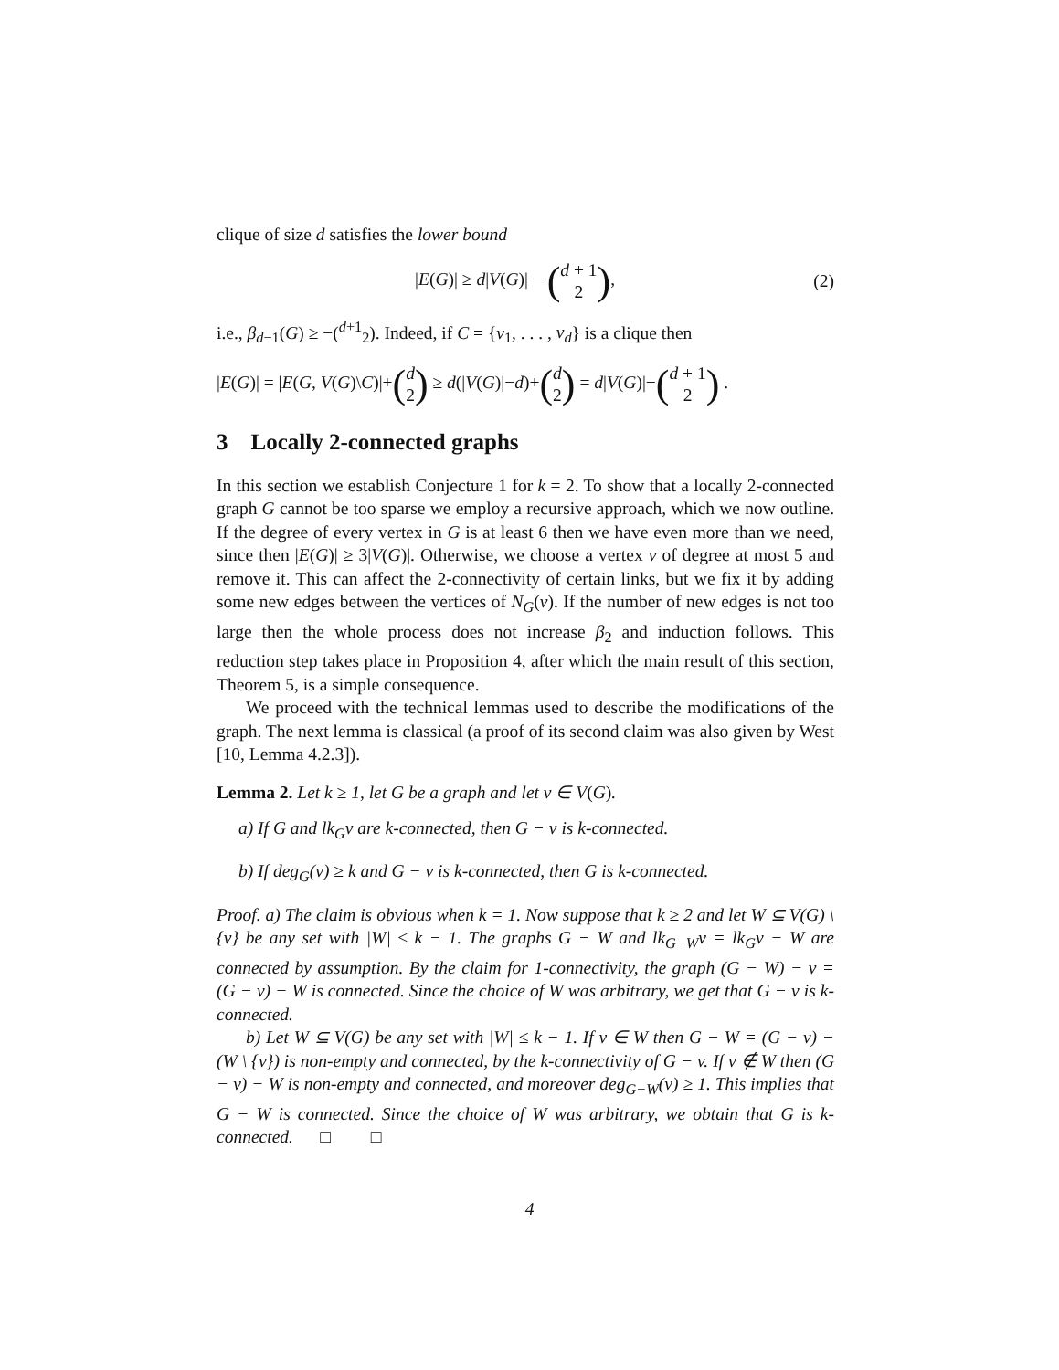clique of size d satisfies the lower bound
|E(G)| ≥ d|V(G)| − (d + 1 2), (2)
i.e., β<sub>d−1</sub>(G) ≥ −(<sup>d+1</sup><sub>2</sub>). Indeed, if C = {v<sub>1</sub>, . . . , v<sub>d</sub>} is a clique then
|E(G)| = |E(G, V(G)\C)|+(d 2) ≥ d(|V(G)|−d)+(d 2) = d|V(G)|−(d + 1 2) .
3 Locally 2-connected graphs
In this section we establish Conjecture 1 for k = 2. To show that a locally 2-connected graph G cannot be too sparse we employ a recursive approach, which we now outline. If the degree of every vertex in G is at least 6 then we have even more than we need, since then |E(G)| ≥ 3|V(G)|. Otherwise, we choose a vertex v of degree at most 5 and remove it. This can affect the 2-connectivity of certain links, but we fix it by adding some new edges between the vertices of N<sub>G</sub>(v). If the number of new edges is not too large then the whole process does not increase β<sub>2</sub> and induction follows. This reduction step takes place in Proposition 4, after which the main result of this section, Theorem 5, is a simple consequence.
We proceed with the technical lemmas used to describe the modifications of the graph. The next lemma is classical (a proof of its second claim was also given by West [10, Lemma 4.2.3]).
Lemma 2. Let k ≥ 1, let G be a graph and let v ∈ V(G).
a) If G and lk<sub>G</sub>v are k-connected, then G − v is k-connected.
b) If deg<sub>G</sub>(v) ≥ k and G − v is k-connected, then G is k-connected.
Proof. a) The claim is obvious when k = 1. Now suppose that k ≥ 2 and let W ⊆ V(G) \ {v} be any set with |W| ≤ k − 1. The graphs G − W and lk<sub>G−W</sub>v = lk<sub>G</sub>v − W are connected by assumption. By the claim for 1-connectivity, the graph (G − W) − v = (G − v) − W is connected. Since the choice of W was arbitrary, we get that G − v is k-connected.
b) Let W ⊆ V(G) be any set with |W| ≤ k − 1. If v ∈ W then G − W = (G − v) − (W \ {v}) is non-empty and connected, by the k-connectivity of G − v. If v ∉ W then (G − v) − W is non-empty and connected, and moreover deg<sub>G−W</sub>(v) ≥ 1. This implies that G − W is connected. Since the choice of W was arbitrary, we obtain that G is k-connected. □ □
4